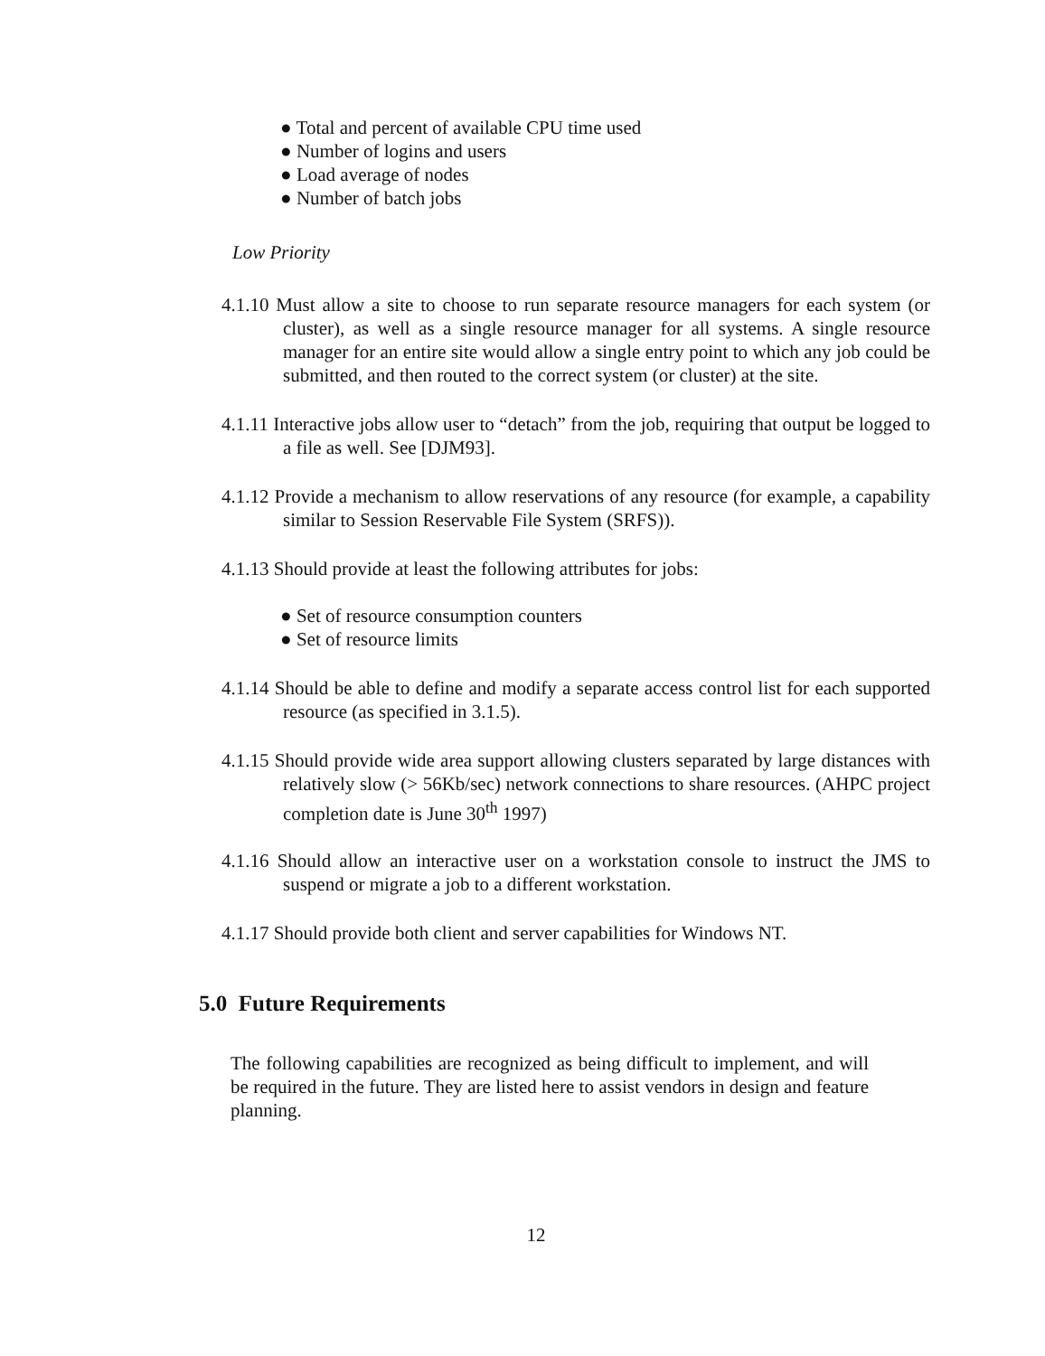● Total and percent of available CPU time used
● Number of logins and users
● Load average of nodes
● Number of batch jobs
Low Priority
4.1.10 Must allow a site to choose to run separate resource managers for each system (or cluster), as well as a single resource manager for all systems. A single resource manager for an entire site would allow a single entry point to which any job could be submitted, and then routed to the correct system (or cluster) at the site.
4.1.11 Interactive jobs allow user to “detach” from the job, requiring that output be logged to a file as well. See [DJM93].
4.1.12 Provide a mechanism to allow reservations of any resource (for example, a capability similar to Session Reservable File System (SRFS)).
4.1.13 Should provide at least the following attributes for jobs:
● Set of resource consumption counters
● Set of resource limits
4.1.14 Should be able to define and modify a separate access control list for each supported resource (as specified in 3.1.5).
4.1.15 Should provide wide area support allowing clusters separated by large distances with relatively slow (> 56Kb/sec) network connections to share resources. (AHPC project completion date is June 30<sup>th</sup> 1997)
4.1.16 Should allow an interactive user on a workstation console to instruct the JMS to suspend or migrate a job to a different workstation.
4.1.17 Should provide both client and server capabilities for Windows NT.
5.0 Future Requirements
The following capabilities are recognized as being difficult to implement, and will be required in the future. They are listed here to assist vendors in design and feature planning.
12